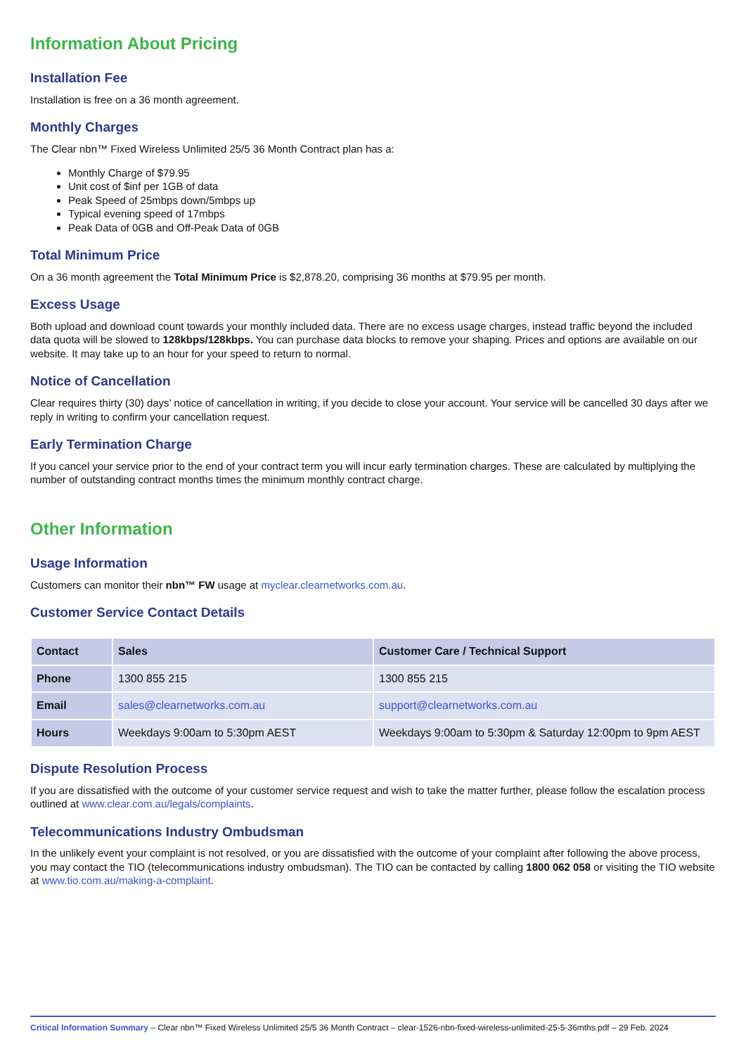Information About Pricing
Installation Fee
Installation is free on a 36 month agreement.
Monthly Charges
The Clear nbn™ Fixed Wireless Unlimited 25/5 36 Month Contract plan has a:
Monthly Charge of $79.95
Unit cost of $inf per 1GB of data
Peak Speed of 25mbps down/5mbps up
Typical evening speed of 17mbps
Peak Data of 0GB and Off-Peak Data of 0GB
Total Minimum Price
On a 36 month agreement the Total Minimum Price is $2,878.20, comprising 36 months at $79.95 per month.
Excess Usage
Both upload and download count towards your monthly included data. There are no excess usage charges, instead traffic beyond the included data quota will be slowed to 128kbps/128kbps. You can purchase data blocks to remove your shaping. Prices and options are available on our website. It may take up to an hour for your speed to return to normal.
Notice of Cancellation
Clear requires thirty (30) days’ notice of cancellation in writing, if you decide to close your account. Your service will be cancelled 30 days after we reply in writing to confirm your cancellation request.
Early Termination Charge
If you cancel your service prior to the end of your contract term you will incur early termination charges. These are calculated by multiplying the number of outstanding contract months times the minimum monthly contract charge.
Other Information
Usage Information
Customers can monitor their nbn™ FW usage at myclear.clearnetworks.com.au.
Customer Service Contact Details
| Contact | Sales | Customer Care / Technical Support |
| --- | --- | --- |
| Phone | 1300 855 215 | 1300 855 215 |
| Email | sales@clearnetworks.com.au | support@clearnetworks.com.au |
| Hours | Weekdays 9:00am to 5:30pm AEST | Weekdays 9:00am to 5:30pm & Saturday 12:00pm to 9pm AEST |
Dispute Resolution Process
If you are dissatisfied with the outcome of your customer service request and wish to take the matter further, please follow the escalation process outlined at www.clear.com.au/legals/complaints.
Telecommunications Industry Ombudsman
In the unlikely event your complaint is not resolved, or you are dissatisfied with the outcome of your complaint after following the above process, you may contact the TIO (telecommunications industry ombudsman). The TIO can be contacted by calling 1800 062 058 or visiting the TIO website at www.tio.com.au/making-a-complaint.
Critical Information Summary – Clear nbn™ Fixed Wireless Unlimited 25/5 36 Month Contract – clear-1526-nbn-fixed-wireless-unlimited-25-5-36mths.pdf – 29 Feb. 2024